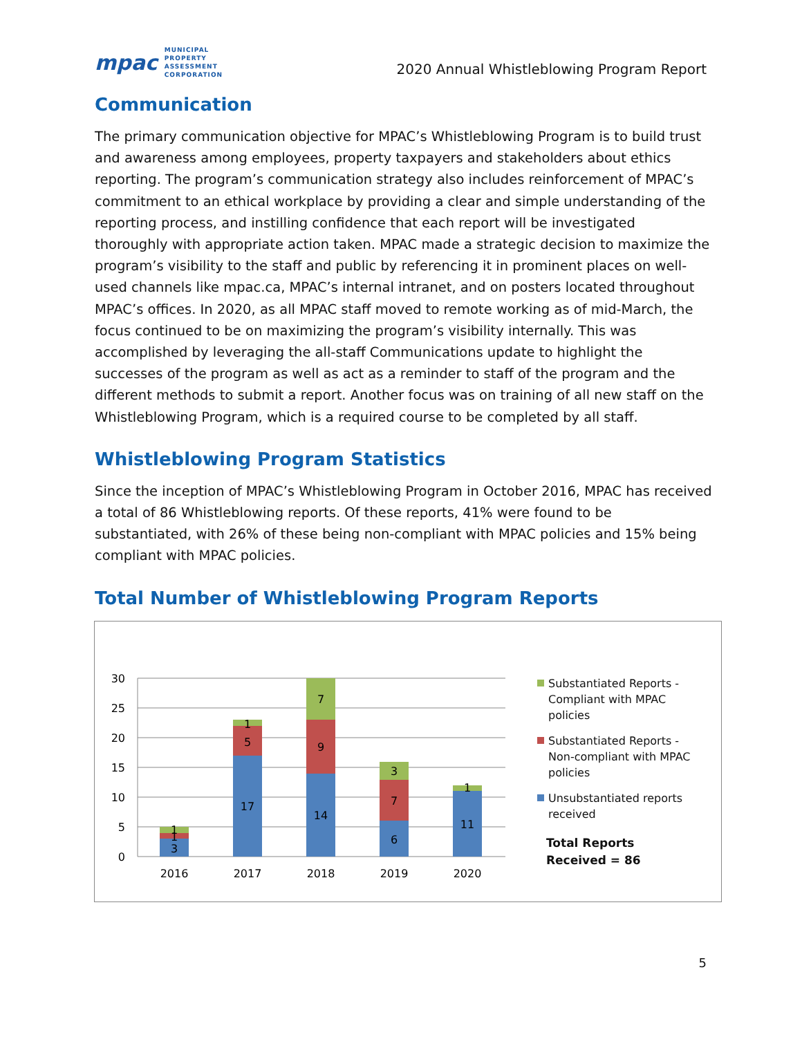mpac MUNICIPAL
PROPERTY
ASSESSMENT
CORPORATION
2020 Annual Whistleblowing Program Report
Communication
The primary communication objective for MPAC’s Whistleblowing Program is to build trust and awareness among employees, property taxpayers and stakeholders about ethics reporting. The program’s communication strategy also includes reinforcement of MPAC’s commitment to an ethical workplace by providing a clear and simple understanding of the reporting process, and instilling confidence that each report will be investigated thoroughly with appropriate action taken. MPAC made a strategic decision to maximize the program’s visibility to the staff and public by referencing it in prominent places on well-used channels like mpac.ca, MPAC’s internal intranet, and on posters located throughout MPAC’s offices. In 2020, as all MPAC staff moved to remote working as of mid-March, the focus continued to be on maximizing the program’s visibility internally. This was accomplished by leveraging the all-staff Communications update to highlight the successes of the program as well as act as a reminder to staff of the program and the different methods to submit a report. Another focus was on training of all new staff on the Whistleblowing Program, which is a required course to be completed by all staff.
Whistleblowing Program Statistics
Since the inception of MPAC’s Whistleblowing Program in October 2016, MPAC has received a total of 86 Whistleblowing reports. Of these reports, 41% were found to be substantiated, with 26% of these being non-compliant with MPAC policies and 15% being compliant with MPAC policies.
Total Number of Whistleblowing Program Reports
30
25
20
15
10
5
0
3
1
1
17
5
1
14
9
7
6
7
3
11
1
2016
2017
2018
2019
2020
Substantiated Reports - Compliant with MPAC policies
Substantiated Reports - Non-compliant with MPAC policies
Unsubstantiated reports received
Total Reports
Received = 86
5